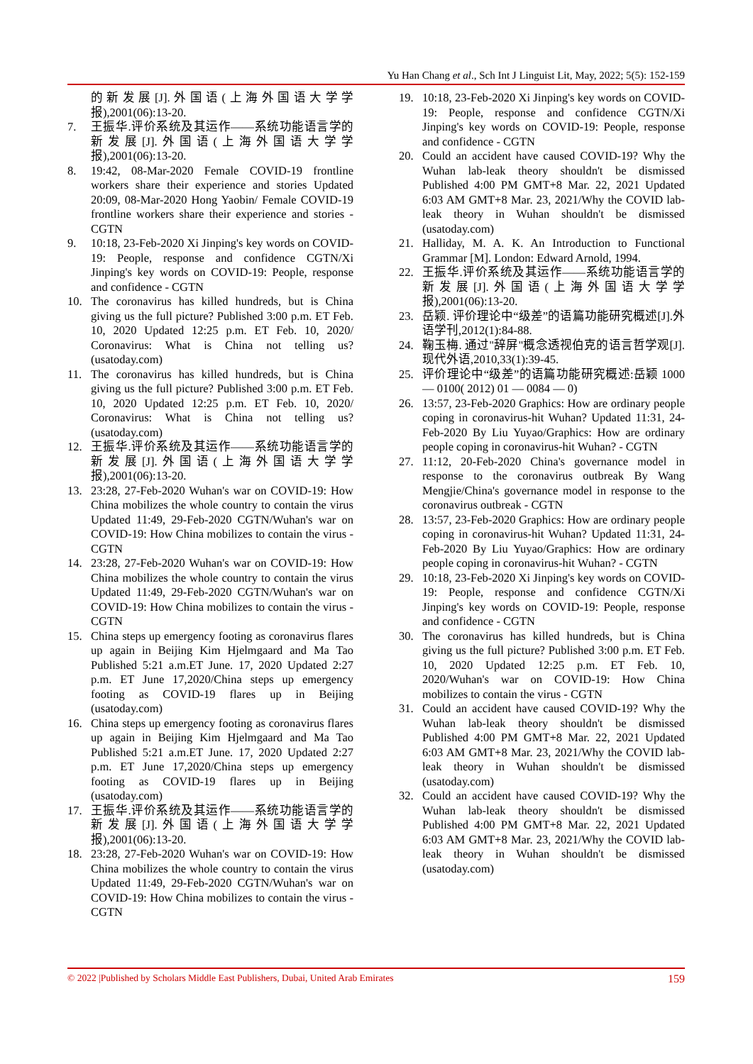Yu Han Chang et al., Sch Int J Linguist Lit, May, 2022; 5(5): 152-159
的新发展[J].外国语(上海外国语大学学报),2001(06):13-20.
7. 王振华.评价系统及其运作——系统功能语言学的新发展[J].外国语(上海外国语大学学报),2001(06):13-20.
8. 19:42, 08-Mar-2020 Female COVID-19 frontline workers share their experience and stories Updated 20:09, 08-Mar-2020 Hong Yaobin/ Female COVID-19 frontline workers share their experience and stories - CGTN
9. 10:18, 23-Feb-2020 Xi Jinping's key words on COVID-19: People, response and confidence CGTN/Xi Jinping's key words on COVID-19: People, response and confidence - CGTN
10. The coronavirus has killed hundreds, but is China giving us the full picture? Published 3:00 p.m. ET Feb. 10, 2020 Updated 12:25 p.m. ET Feb. 10, 2020/ Coronavirus: What is China not telling us? (usatoday.com)
11. The coronavirus has killed hundreds, but is China giving us the full picture? Published 3:00 p.m. ET Feb. 10, 2020 Updated 12:25 p.m. ET Feb. 10, 2020/ Coronavirus: What is China not telling us? (usatoday.com)
12. 王振华.评价系统及其运作——系统功能语言学的新发展[J].外国语(上海外国语大学学报),2001(06):13-20.
13. 23:28, 27-Feb-2020 Wuhan's war on COVID-19: How China mobilizes the whole country to contain the virus Updated 11:49, 29-Feb-2020 CGTN/Wuhan's war on COVID-19: How China mobilizes to contain the virus - CGTN
14. 23:28, 27-Feb-2020 Wuhan's war on COVID-19: How China mobilizes the whole country to contain the virus Updated 11:49, 29-Feb-2020 CGTN/Wuhan's war on COVID-19: How China mobilizes to contain the virus - CGTN
15. China steps up emergency footing as coronavirus flares up again in Beijing Kim Hjelmgaard and Ma Tao Published 5:21 a.m.ET June. 17, 2020 Updated 2:27 p.m. ET June 17,2020/China steps up emergency footing as COVID-19 flares up in Beijing (usatoday.com)
16. China steps up emergency footing as coronavirus flares up again in Beijing Kim Hjelmgaard and Ma Tao Published 5:21 a.m.ET June. 17, 2020 Updated 2:27 p.m. ET June 17,2020/China steps up emergency footing as COVID-19 flares up in Beijing (usatoday.com)
17. 王振华.评价系统及其运作——系统功能语言学的新发展[J].外国语(上海外国语大学学报),2001(06):13-20.
18. 23:28, 27-Feb-2020 Wuhan's war on COVID-19: How China mobilizes the whole country to contain the virus Updated 11:49, 29-Feb-2020 CGTN/Wuhan's war on COVID-19: How China mobilizes to contain the virus - CGTN
19. 10:18, 23-Feb-2020 Xi Jinping's key words on COVID-19: People, response and confidence CGTN/Xi Jinping's key words on COVID-19: People, response and confidence - CGTN
20. Could an accident have caused COVID-19? Why the Wuhan lab-leak theory shouldn't be dismissed Published 4:00 PM GMT+8 Mar. 22, 2021 Updated 6:03 AM GMT+8 Mar. 23, 2021/Why the COVID lab-leak theory in Wuhan shouldn't be dismissed (usatoday.com)
21. Halliday, M. A. K. An Introduction to Functional Grammar [M]. London: Edward Arnold, 1994.
22. 王振华.评价系统及其运作——系统功能语言学的新发展[J].外国语(上海外国语大学学报),2001(06):13-20.
23. 岳颖. 评价理论中“级差”的语篇功能研究概述[J].外语学刊,2012(1):84-88.
24. 鞠玉梅. 通过"辞屏"概念透视伯克的语言哲学观[J]. 现代外语,2010,33(1):39-45.
25. 评价理论中“级差”的语篇功能研究概述:岳颖 1000 — 0100( 2012) 01 — 0084 — 0)
26. 13:57, 23-Feb-2020 Graphics: How are ordinary people coping in coronavirus-hit Wuhan? Updated 11:31, 24-Feb-2020 By Liu Yuyao/Graphics: How are ordinary people coping in coronavirus-hit Wuhan? - CGTN
27. 11:12, 20-Feb-2020 China's governance model in response to the coronavirus outbreak By Wang Mengjie/China's governance model in response to the coronavirus outbreak - CGTN
28. 13:57, 23-Feb-2020 Graphics: How are ordinary people coping in coronavirus-hit Wuhan? Updated 11:31, 24-Feb-2020 By Liu Yuyao/Graphics: How are ordinary people coping in coronavirus-hit Wuhan? - CGTN
29. 10:18, 23-Feb-2020 Xi Jinping's key words on COVID-19: People, response and confidence CGTN/Xi Jinping's key words on COVID-19: People, response and confidence - CGTN
30. The coronavirus has killed hundreds, but is China giving us the full picture? Published 3:00 p.m. ET Feb. 10, 2020 Updated 12:25 p.m. ET Feb. 10, 2020/Wuhan's war on COVID-19: How China mobilizes to contain the virus - CGTN
31. Could an accident have caused COVID-19? Why the Wuhan lab-leak theory shouldn't be dismissed Published 4:00 PM GMT+8 Mar. 22, 2021 Updated 6:03 AM GMT+8 Mar. 23, 2021/Why the COVID lab-leak theory in Wuhan shouldn't be dismissed (usatoday.com)
32. Could an accident have caused COVID-19? Why the Wuhan lab-leak theory shouldn't be dismissed Published 4:00 PM GMT+8 Mar. 22, 2021 Updated 6:03 AM GMT+8 Mar. 23, 2021/Why the COVID lab-leak theory in Wuhan shouldn't be dismissed (usatoday.com)
© 2022 |Published by Scholars Middle East Publishers, Dubai, United Arab Emirates 159